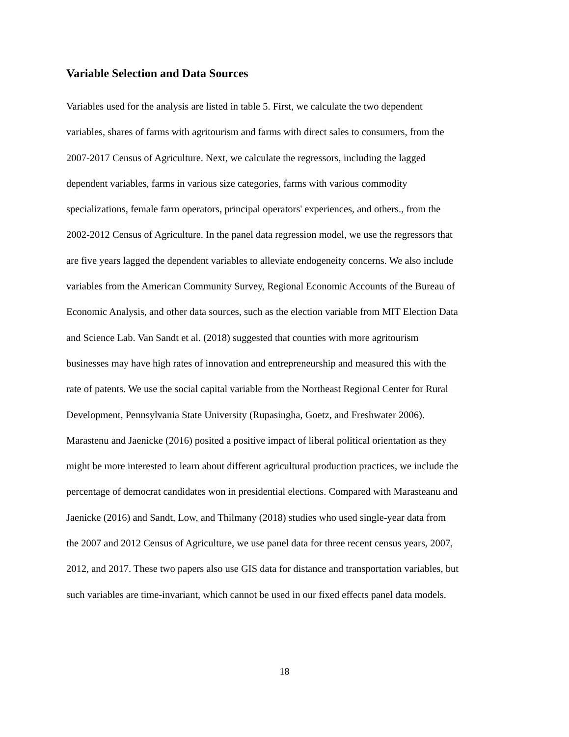Variable Selection and Data Sources
Variables used for the analysis are listed in table 5. First, we calculate the two dependent
variables, shares of farms with agritourism and farms with direct sales to consumers, from the
2007-2017 Census of Agriculture. Next, we calculate the regressors, including the lagged
dependent variables, farms in various size categories, farms with various commodity
specializations, female farm operators, principal operators' experiences, and others., from the
2002-2012 Census of Agriculture. In the panel data regression model, we use the regressors that
are five years lagged the dependent variables to alleviate endogeneity concerns. We also include
variables from the American Community Survey, Regional Economic Accounts of the Bureau of
Economic Analysis, and other data sources, such as the election variable from MIT Election Data
and Science Lab. Van Sandt et al. (2018) suggested that counties with more agritourism
businesses may have high rates of innovation and entrepreneurship and measured this with the
rate of patents. We use the social capital variable from the Northeast Regional Center for Rural
Development, Pennsylvania State University (Rupasingha, Goetz, and Freshwater 2006).
Marastenu and Jaenicke (2016) posited a positive impact of liberal political orientation as they
might be more interested to learn about different agricultural production practices, we include the
percentage of democrat candidates won in presidential elections. Compared with Marasteanu and
Jaenicke (2016) and Sandt, Low, and Thilmany (2018) studies who used single-year data from
the 2007 and 2012 Census of Agriculture, we use panel data for three recent census years, 2007,
2012, and 2017. These two papers also use GIS data for distance and transportation variables, but
such variables are time-invariant, which cannot be used in our fixed effects panel data models.
18